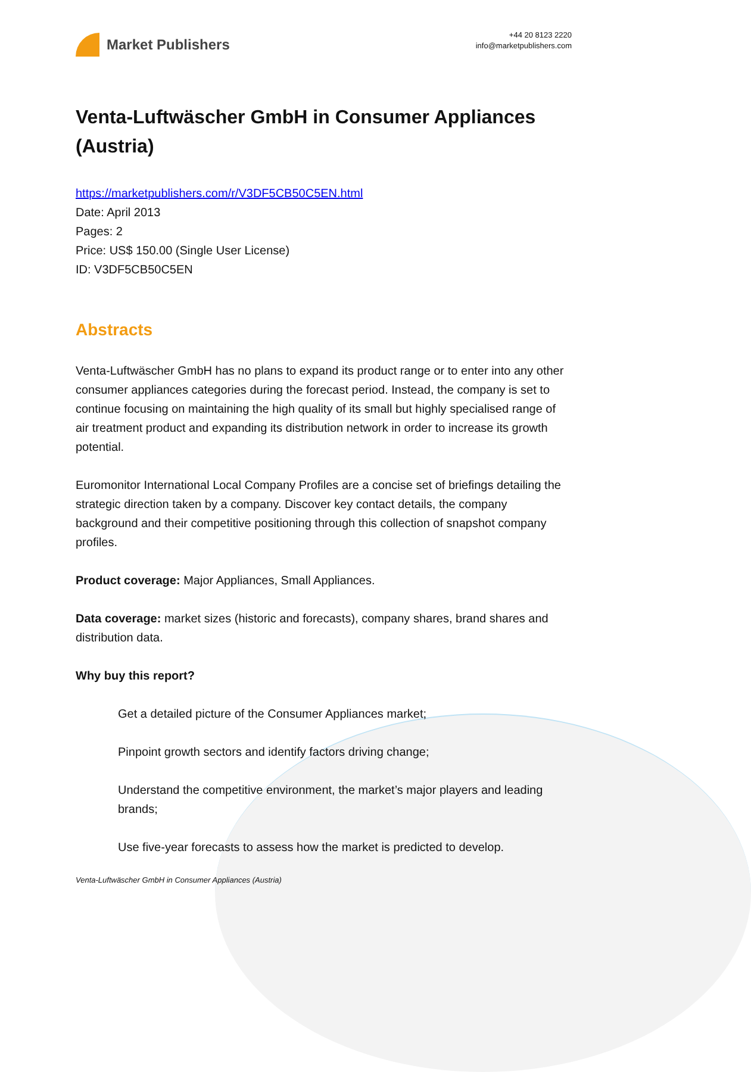Market Publishers
+44 20 8123 2220
info@marketpublishers.com
Venta-Luftwäscher GmbH in Consumer Appliances (Austria)
https://marketpublishers.com/r/V3DF5CB50C5EN.html
Date: April 2013
Pages: 2
Price: US$ 150.00 (Single User License)
ID: V3DF5CB50C5EN
Abstracts
Venta-Luftwäscher GmbH has no plans to expand its product range or to enter into any other consumer appliances categories during the forecast period. Instead, the company is set to continue focusing on maintaining the high quality of its small but highly specialised range of air treatment product and expanding its distribution network in order to increase its growth potential.
Euromonitor International Local Company Profiles are a concise set of briefings detailing the strategic direction taken by a company. Discover key contact details, the company background and their competitive positioning through this collection of snapshot company profiles.
Product coverage: Major Appliances, Small Appliances.
Data coverage: market sizes (historic and forecasts), company shares, brand shares and distribution data.
Why buy this report?
Get a detailed picture of the Consumer Appliances market;
Pinpoint growth sectors and identify factors driving change;
Understand the competitive environment, the market’s major players and leading brands;
Use five-year forecasts to assess how the market is predicted to develop.
Venta-Luftwäscher GmbH in Consumer Appliances (Austria)